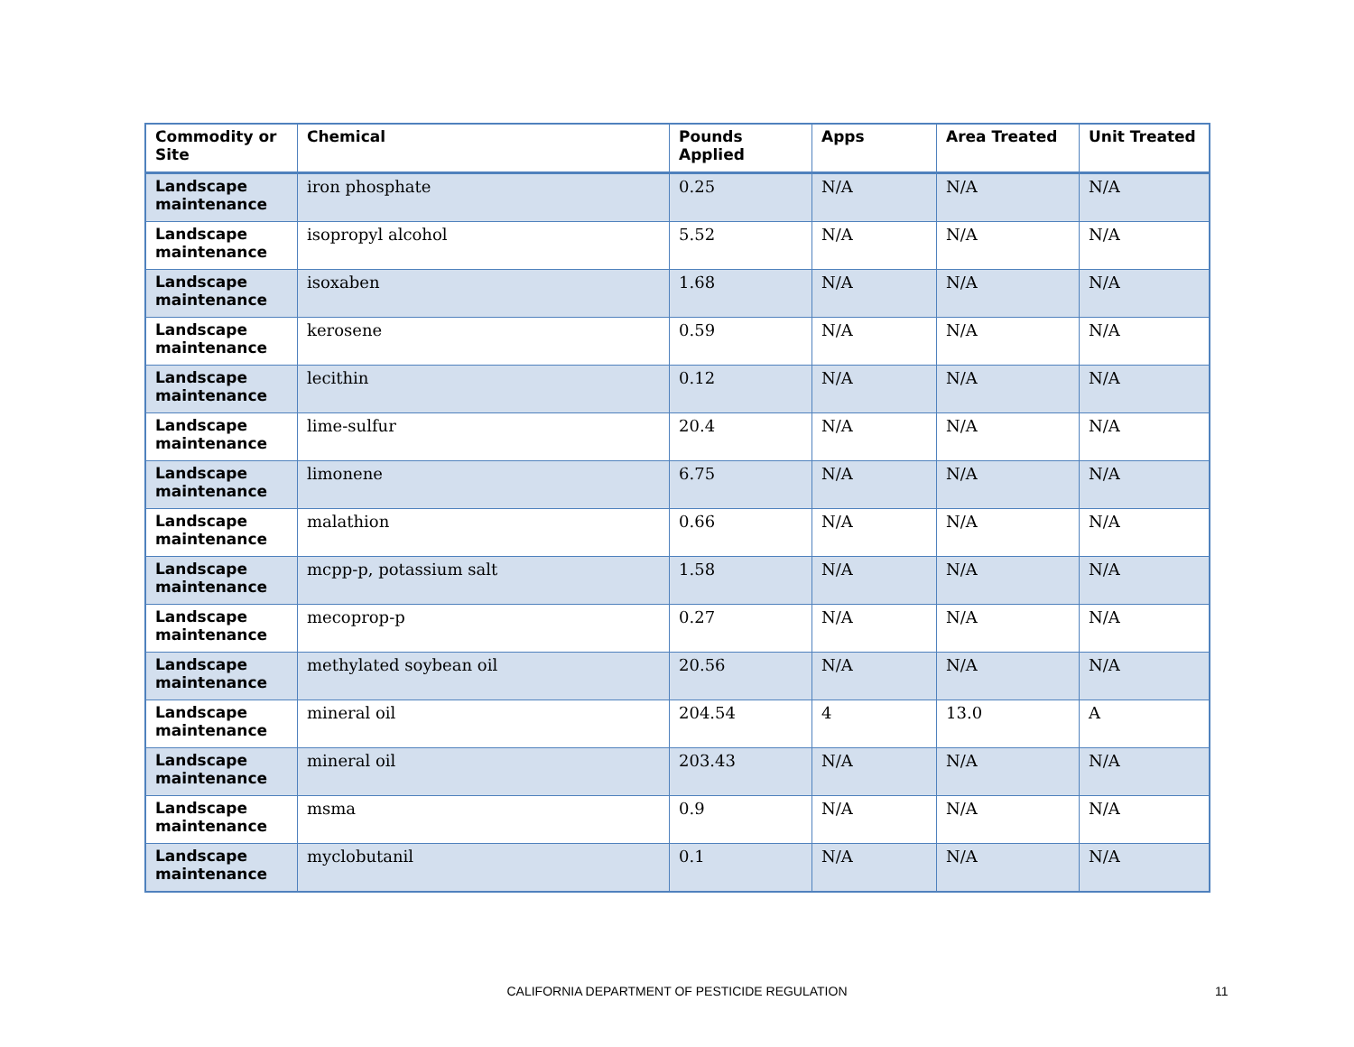| Commodity or Site | Chemical | Pounds Applied | Apps | Area Treated | Unit Treated |
| --- | --- | --- | --- | --- | --- |
| Landscape maintenance | iron phosphate | 0.25 | N/A | N/A | N/A |
| Landscape maintenance | isopropyl alcohol | 5.52 | N/A | N/A | N/A |
| Landscape maintenance | isoxaben | 1.68 | N/A | N/A | N/A |
| Landscape maintenance | kerosene | 0.59 | N/A | N/A | N/A |
| Landscape maintenance | lecithin | 0.12 | N/A | N/A | N/A |
| Landscape maintenance | lime-sulfur | 20.4 | N/A | N/A | N/A |
| Landscape maintenance | limonene | 6.75 | N/A | N/A | N/A |
| Landscape maintenance | malathion | 0.66 | N/A | N/A | N/A |
| Landscape maintenance | mcpp-p, potassium salt | 1.58 | N/A | N/A | N/A |
| Landscape maintenance | mecoprop-p | 0.27 | N/A | N/A | N/A |
| Landscape maintenance | methylated soybean oil | 20.56 | N/A | N/A | N/A |
| Landscape maintenance | mineral oil | 204.54 | 4 | 13.0 | A |
| Landscape maintenance | mineral oil | 203.43 | N/A | N/A | N/A |
| Landscape maintenance | msma | 0.9 | N/A | N/A | N/A |
| Landscape maintenance | myclobutanil | 0.1 | N/A | N/A | N/A |
CALIFORNIA DEPARTMENT OF PESTICIDE REGULATION 11